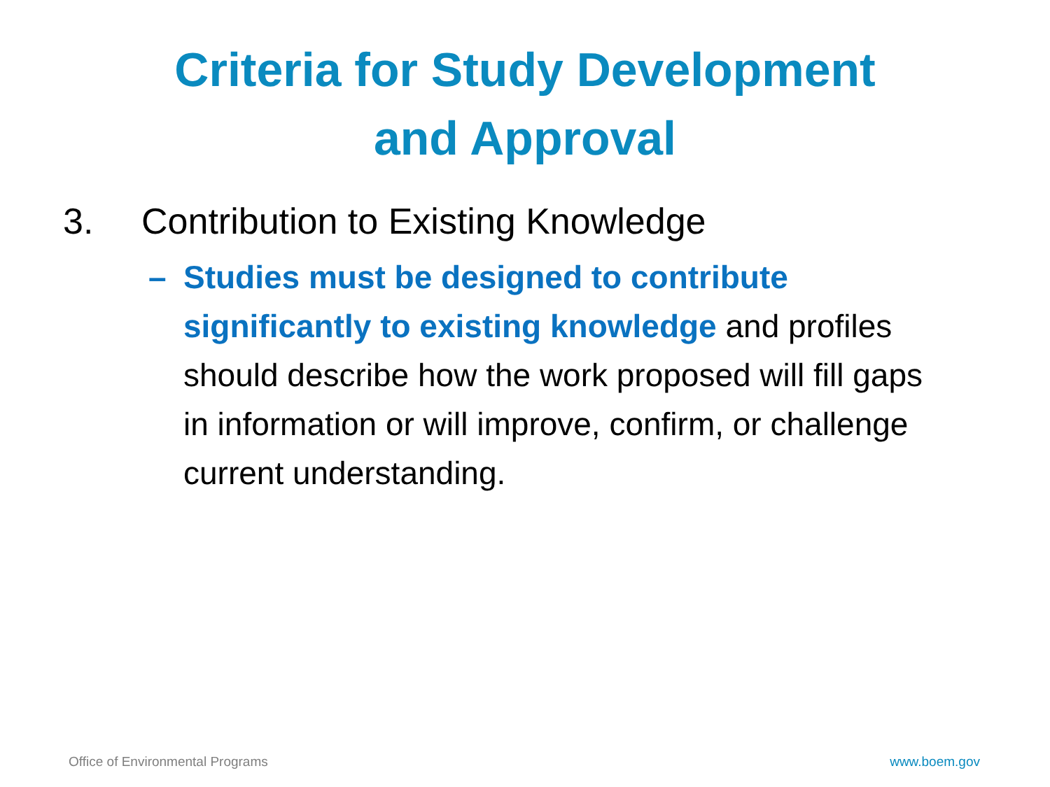Criteria for Study Development
and Approval
3. Contribution to Existing Knowledge
– Studies must be designed to contribute significantly to existing knowledge and profiles should describe how the work proposed will fill gaps in information or will improve, confirm, or challenge current understanding.
Office of Environmental Programs www.boem.gov